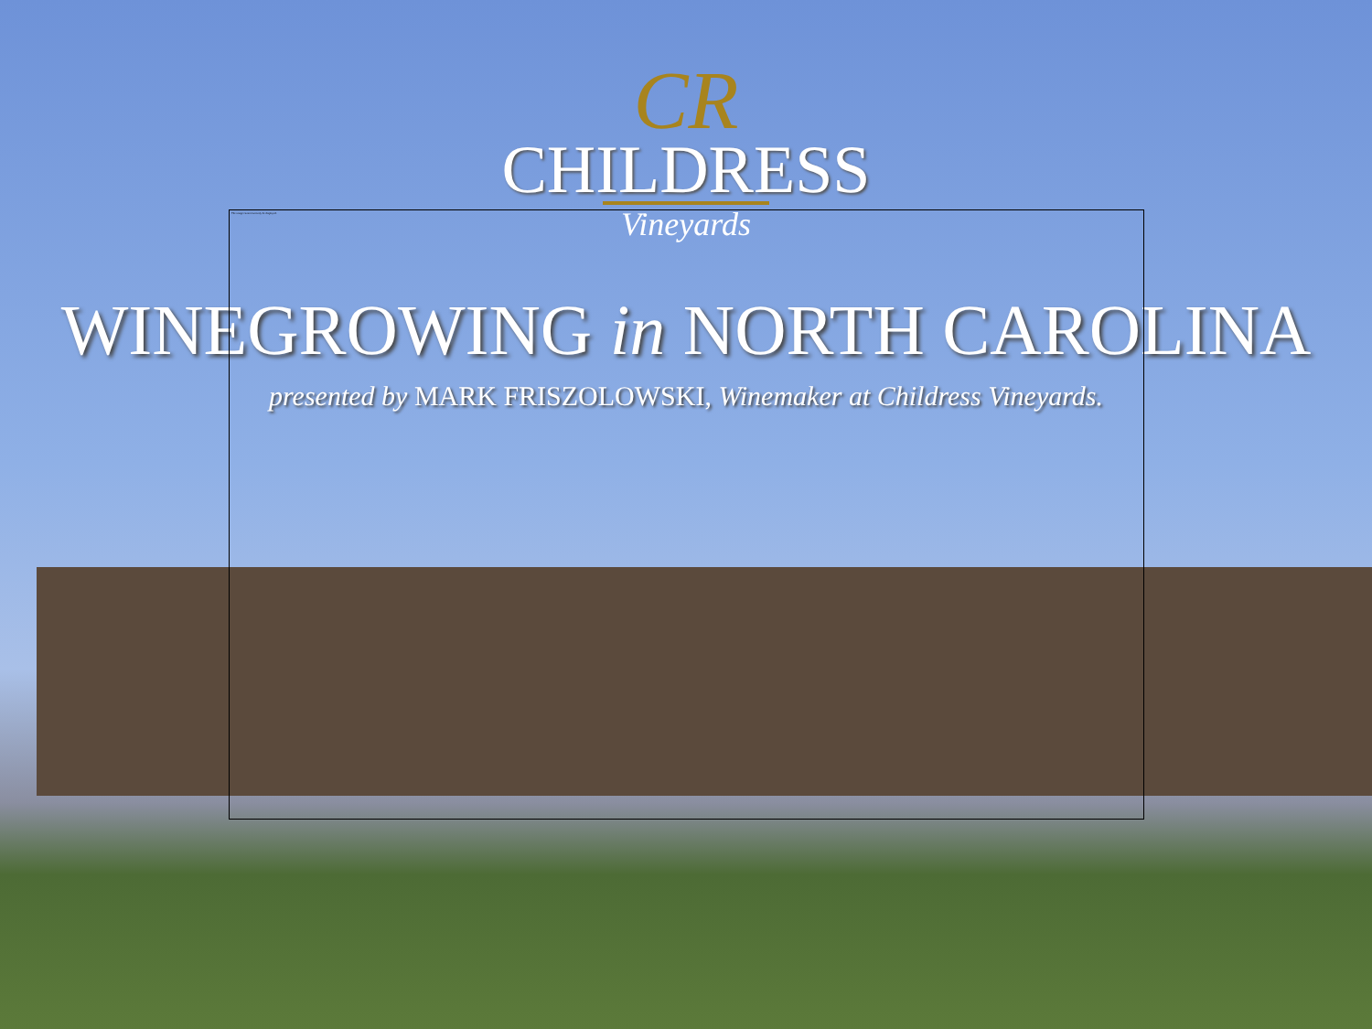CR
CHILDRESS
Vineyards
WINEGROWING in NORTH CAROLINA
presented by MARK FRISZOLOWSKI, Winemaker at Childress Vineyards.
The image cannot currently be displayed.